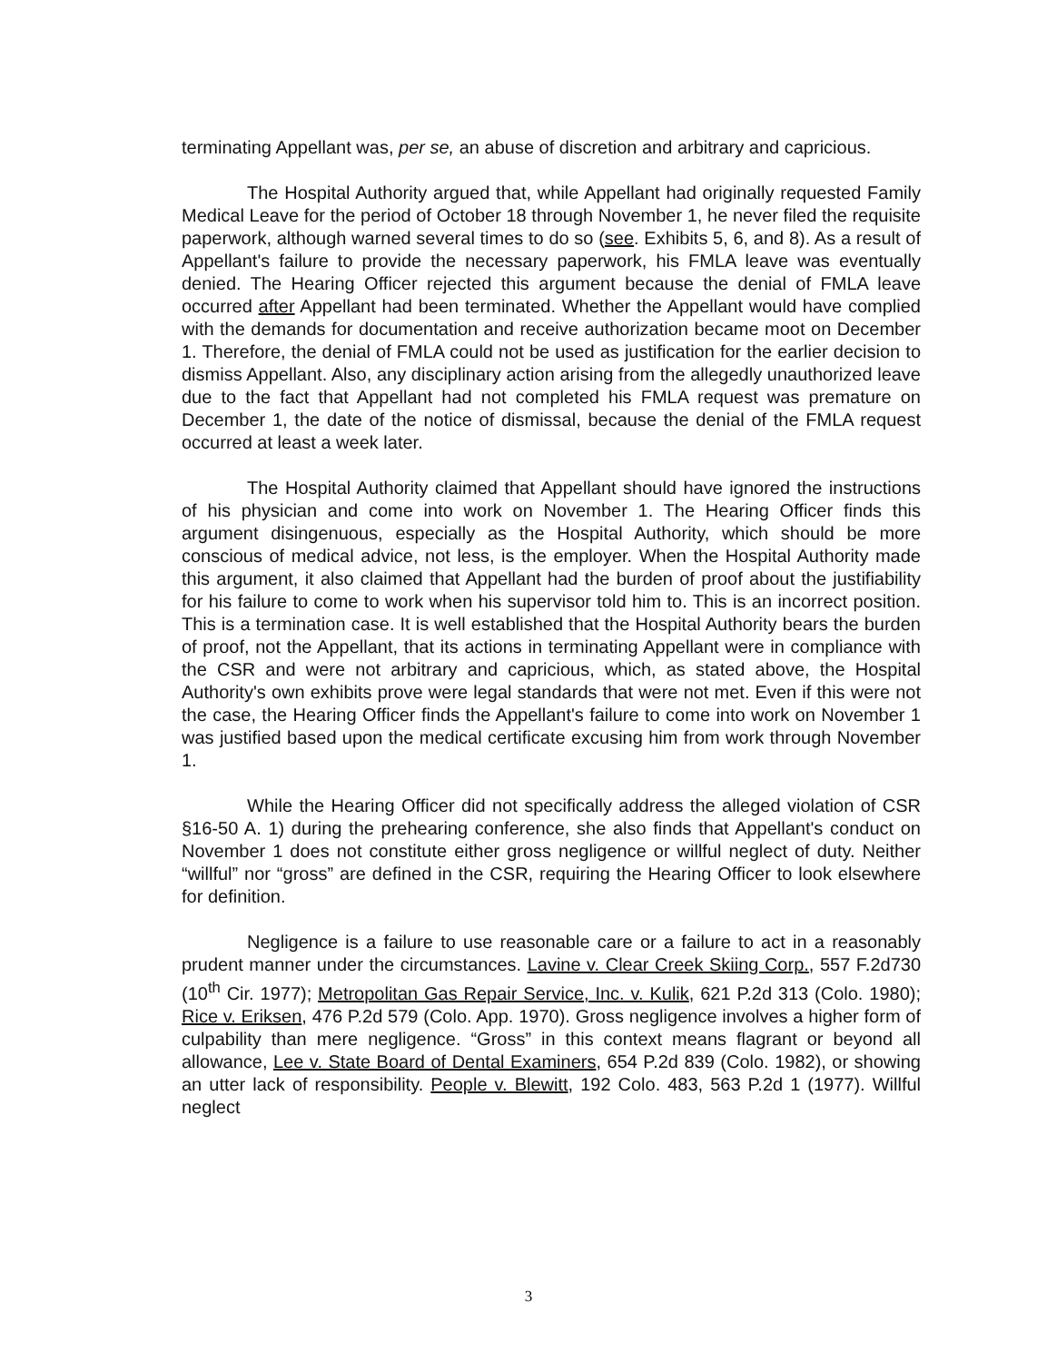terminating Appellant was, per se, an abuse of discretion and arbitrary and capricious.
The Hospital Authority argued that, while Appellant had originally requested Family Medical Leave for the period of October 18 through November 1, he never filed the requisite paperwork, although warned several times to do so (see. Exhibits 5, 6, and 8). As a result of Appellant's failure to provide the necessary paperwork, his FMLA leave was eventually denied. The Hearing Officer rejected this argument because the denial of FMLA leave occurred after Appellant had been terminated. Whether the Appellant would have complied with the demands for documentation and receive authorization became moot on December 1. Therefore, the denial of FMLA could not be used as justification for the earlier decision to dismiss Appellant. Also, any disciplinary action arising from the allegedly unauthorized leave due to the fact that Appellant had not completed his FMLA request was premature on December 1, the date of the notice of dismissal, because the denial of the FMLA request occurred at least a week later.
The Hospital Authority claimed that Appellant should have ignored the instructions of his physician and come into work on November 1. The Hearing Officer finds this argument disingenuous, especially as the Hospital Authority, which should be more conscious of medical advice, not less, is the employer. When the Hospital Authority made this argument, it also claimed that Appellant had the burden of proof about the justifiability for his failure to come to work when his supervisor told him to. This is an incorrect position. This is a termination case. It is well established that the Hospital Authority bears the burden of proof, not the Appellant, that its actions in terminating Appellant were in compliance with the CSR and were not arbitrary and capricious, which, as stated above, the Hospital Authority's own exhibits prove were legal standards that were not met. Even if this were not the case, the Hearing Officer finds the Appellant's failure to come into work on November 1 was justified based upon the medical certificate excusing him from work through November 1.
While the Hearing Officer did not specifically address the alleged violation of CSR §16-50 A. 1) during the prehearing conference, she also finds that Appellant's conduct on November 1 does not constitute either gross negligence or willful neglect of duty. Neither “willful” nor “gross” are defined in the CSR, requiring the Hearing Officer to look elsewhere for definition.
Negligence is a failure to use reasonable care or a failure to act in a reasonably prudent manner under the circumstances. Lavine v. Clear Creek Skiing Corp., 557 F.2d730 (10<sup>th</sup> Cir. 1977); Metropolitan Gas Repair Service, Inc. v. Kulik, 621 P.2d 313 (Colo. 1980); Rice v. Eriksen, 476 P.2d 579 (Colo. App. 1970). Gross negligence involves a higher form of culpability than mere negligence. “Gross” in this context means flagrant or beyond all allowance, Lee v. State Board of Dental Examiners, 654 P.2d 839 (Colo. 1982), or showing an utter lack of responsibility. People v. Blewitt, 192 Colo. 483, 563 P.2d 1 (1977). Willful neglect
3